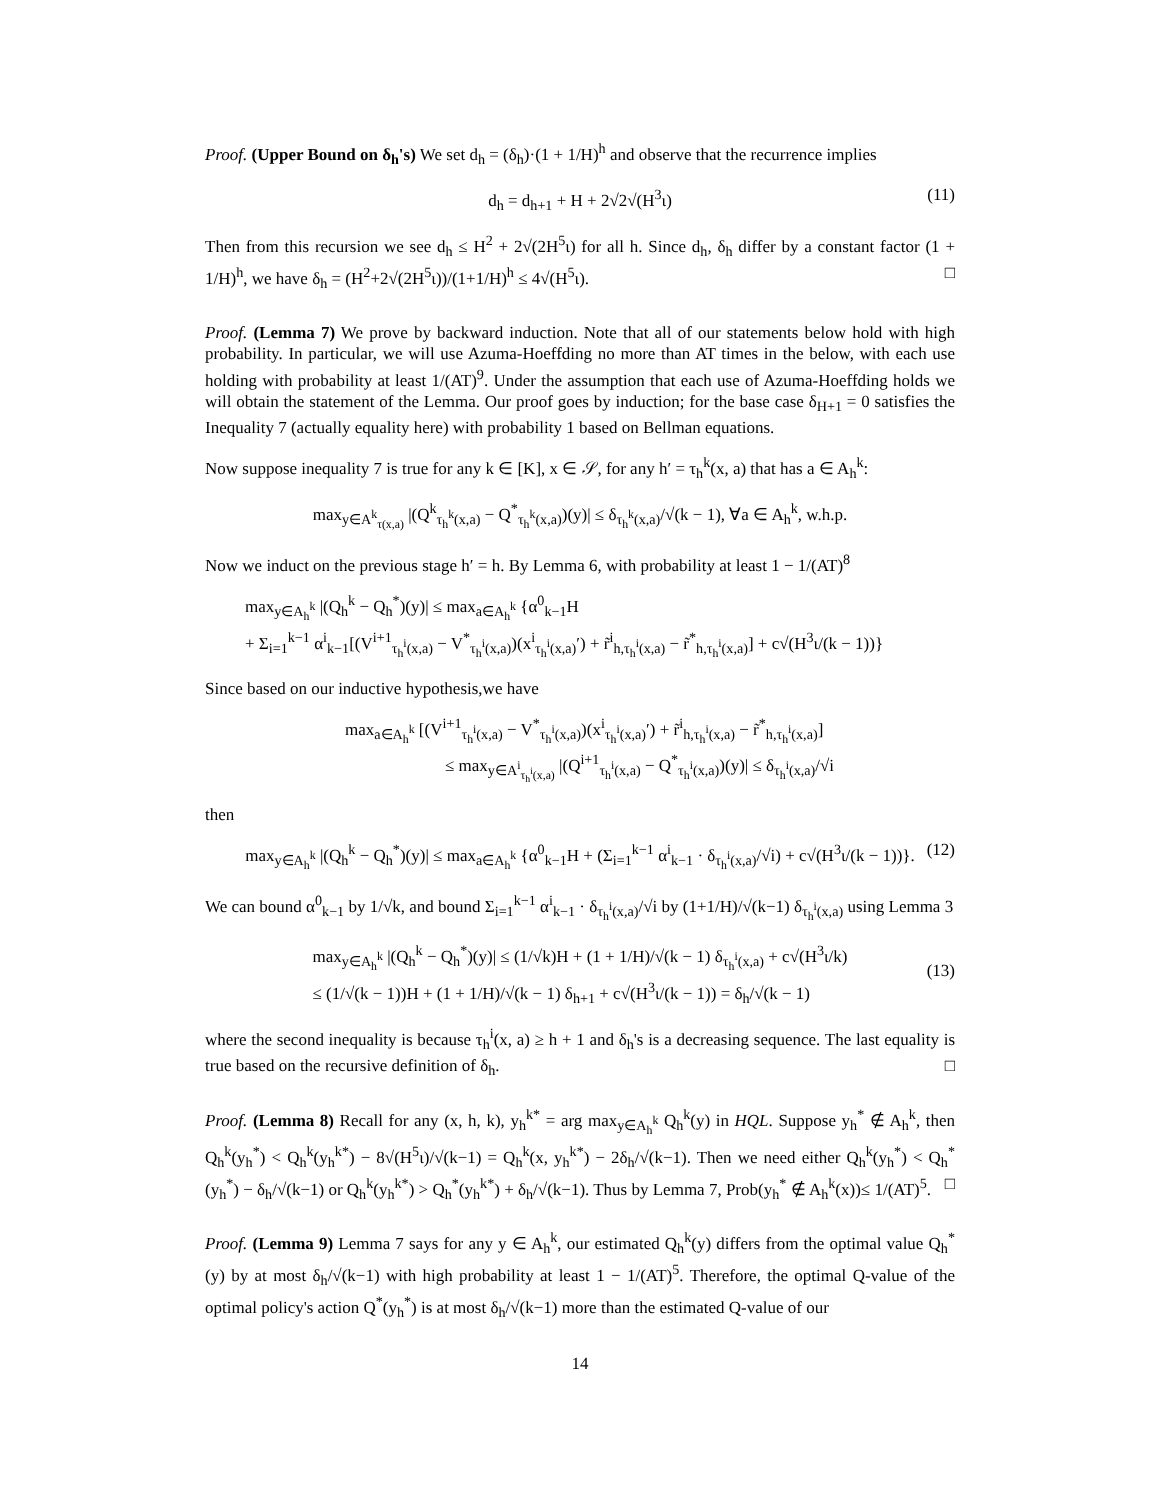Proof. (Upper Bound on δ<sub>h</sub>'s) We set d<sub>h</sub> = (δ<sub>h</sub>)·(1 + 1/H)<sup>h</sup> and observe that the recurrence implies
d<sub>h</sub> = d<sub>h+1</sub> + H + 2√2√(H<sup>3</sup>ι) (11)
Then from this recursion we see d<sub>h</sub> ≤ H<sup>2</sup> + 2√(2H<sup>5</sup>ι) for all h. Since d<sub>h</sub>, δ<sub>h</sub> differ by a constant factor (1 + 1/H)<sup>h</sup>, we have δ<sub>h</sub> = (H<sup>2</sup>+2√(2H<sup>5</sup>ι))/(1+1/H)<sup>h</sup> ≤ 4√(H<sup>5</sup>ι). □
Proof. (Lemma 7) We prove by backward induction. Note that all of our statements below hold with high probability. In particular, we will use Azuma-Hoeffding no more than AT times in the below, with each use holding with probability at least 1/(AT)<sup>9</sup>. Under the assumption that each use of Azuma-Hoeffding holds we will obtain the statement of the Lemma. Our proof goes by induction; for the base case δ<sub>H+1</sub> = 0 satisfies the Inequality 7 (actually equality here) with probability 1 based on Bellman equations.
Now suppose inequality 7 is true for any k ∈ [K], x ∈ 𝒮, for any h′ = τ<sub>h</sub><sup>k</sup>(x, a) that has a ∈ A<sub>h</sub><sup>k</sup>:
max<sub>y∈A<sup>k</sup><sub>τ(x,a)</sub></sub> |(Q<sup>k</sup><sub>τ<sub>h</sub><sup>k</sup>(x,a)</sub> − Q<sup>*</sup><sub>τ<sub>h</sub><sup>k</sup>(x,a)</sub>)(y)| ≤ δ<sub>τ<sub>h</sub><sup>k</sup>(x,a)</sub>/√(k − 1), ∀a ∈ A<sub>h</sub><sup>k</sup>, w.h.p.
Now we induct on the previous stage h′ = h. By Lemma 6, with probability at least 1 − 1/(AT)<sup>8</sup>
max<sub>y∈A<sub>h</sub><sup>k</sup></sub> |(Q<sub>h</sub><sup>k</sup> − Q<sub>h</sub><sup>*</sup>)(y)| ≤ max<sub>a∈A<sub>h</sub><sup>k</sup></sub> {α<sup>0</sup><sub>k−1</sub>H
+ Σ<sub>i=1</sub><sup>k−1</sup> α<sup>i</sup><sub>k−1</sub>[(V<sup>i+1</sup><sub>τ<sub>h</sub><sup>i</sup>(x,a)</sub> − V<sup>*</sup><sub>τ<sub>h</sub><sup>i</sup>(x,a)</sub>)(x<sup>i</sup><sub>τ<sub>h</sub><sup>i</sup>(x,a)</sub>′) + r̃<sup>i</sup><sub>h,τ<sub>h</sub><sup>i</sup>(x,a)</sub> − r̃<sup>*</sup><sub>h,τ<sub>h</sub><sup>i</sup>(x,a)</sub>] + c√(H<sup>3</sup>ι/(k − 1))}
Since based on our inductive hypothesis,we have
max<sub>a∈A<sub>h</sub><sup>k</sup></sub> [(V<sup>i+1</sup><sub>τ<sub>h</sub><sup>i</sup>(x,a)</sub> − V<sup>*</sup><sub>τ<sub>h</sub><sup>i</sup>(x,a)</sub>)(x<sup>i</sup><sub>τ<sub>h</sub><sup>i</sup>(x,a)</sub>′) + r̃<sup>i</sup><sub>h,τ<sub>h</sub><sup>i</sup>(x,a)</sub> − r̃<sup>*</sup><sub>h,τ<sub>h</sub><sup>i</sup>(x,a)</sub>]
≤ max<sub>y∈A<sup>i</sup><sub>τ<sub>h</sub><sup>i</sup>(x,a)</sub></sub> |(Q<sup>i+1</sup><sub>τ<sub>h</sub><sup>i</sup>(x,a)</sub> − Q<sup>*</sup><sub>τ<sub>h</sub><sup>i</sup>(x,a)</sub>)(y)| ≤ δ<sub>τ<sub>h</sub><sup>i</sup>(x,a)</sub>/√i
then
max<sub>y∈A<sub>h</sub><sup>k</sup></sub> |(Q<sub>h</sub><sup>k</sup> − Q<sub>h</sub><sup>*</sup>)(y)| ≤ max<sub>a∈A<sub>h</sub><sup>k</sup></sub> {α<sup>0</sup><sub>k−1</sub>H + (Σ<sub>i=1</sub><sup>k−1</sup> α<sup>i</sup><sub>k−1</sub> · δ<sub>τ<sub>h</sub><sup>i</sup>(x,a)</sub>/√i) + c√(H<sup>3</sup>ι/(k − 1))}. (12)
We can bound α<sup>0</sup><sub>k−1</sub> by 1/√k, and bound Σ<sub>i=1</sub><sup>k−1</sup> α<sup>i</sup><sub>k−1</sub> · δ<sub>τ<sub>h</sub><sup>i</sup>(x,a)</sub>/√i by (1+1/H)/√(k−1) δ<sub>τ<sub>h</sub><sup>i</sup>(x,a)</sub> using Lemma 3
max<sub>y∈A<sub>h</sub><sup>k</sup></sub> |(Q<sub>h</sub><sup>k</sup> − Q<sub>h</sub><sup>*</sup>)(y)| ≤ (1/√k)H + (1 + 1/H)/√(k − 1) δ<sub>τ<sub>h</sub><sup>i</sup>(x,a)</sub> + c√(H<sup>3</sup>ι/k)
≤ (1/√(k − 1))H + (1 + 1/H)/√(k − 1) δ<sub>h+1</sub> + c√(H<sup>3</sup>ι/(k − 1)) = δ<sub>h</sub>/√(k − 1)
(13)
where the second inequality is because τ<sub>h</sub><sup>i</sup>(x, a) ≥ h + 1 and δ<sub>h</sub>'s is a decreasing sequence. The last equality is true based on the recursive definition of δ<sub>h</sub>. □
Proof. (Lemma 8) Recall for any (x, h, k), y<sub>h</sub><sup>k*</sup> = arg max<sub>y∈A<sub>h</sub><sup>k</sup></sub> Q<sub>h</sub><sup>k</sup>(y) in HQL. Suppose y<sub>h</sub><sup>*</sup> ∉ A<sub>h</sub><sup>k</sup>, then Q<sub>h</sub><sup>k</sup>(y<sub>h</sub><sup>*</sup>) < Q<sub>h</sub><sup>k</sup>(y<sub>h</sub><sup>k*</sup>) − 8√(H<sup>5</sup>ι)/√(k−1) = Q<sub>h</sub><sup>k</sup>(x, y<sub>h</sub><sup>k*</sup>) − 2δ<sub>h</sub>/√(k−1). Then we need either Q<sub>h</sub><sup>k</sup>(y<sub>h</sub><sup>*</sup>) < Q<sub>h</sub><sup>*</sup>(y<sub>h</sub><sup>*</sup>) − δ<sub>h</sub>/√(k−1) or Q<sub>h</sub><sup>k</sup>(y<sub>h</sub><sup>k*</sup>) > Q<sub>h</sub><sup>*</sup>(y<sub>h</sub><sup>k*</sup>) + δ<sub>h</sub>/√(k−1). Thus by Lemma 7, Prob(y<sub>h</sub><sup>*</sup> ∉ A<sub>h</sub><sup>k</sup>(x))≤ 1/(AT)<sup>5</sup>. □
Proof. (Lemma 9) Lemma 7 says for any y ∈ A<sub>h</sub><sup>k</sup>, our estimated Q<sub>h</sub><sup>k</sup>(y) differs from the optimal value Q<sub>h</sub><sup>*</sup>(y) by at most δ<sub>h</sub>/√(k−1) with high probability at least 1 − 1/(AT)<sup>5</sup>. Therefore, the optimal Q-value of the optimal policy's action Q<sup>*</sup>(y<sub>h</sub><sup>*</sup>) is at most δ<sub>h</sub>/√(k−1) more than the estimated Q-value of our
14